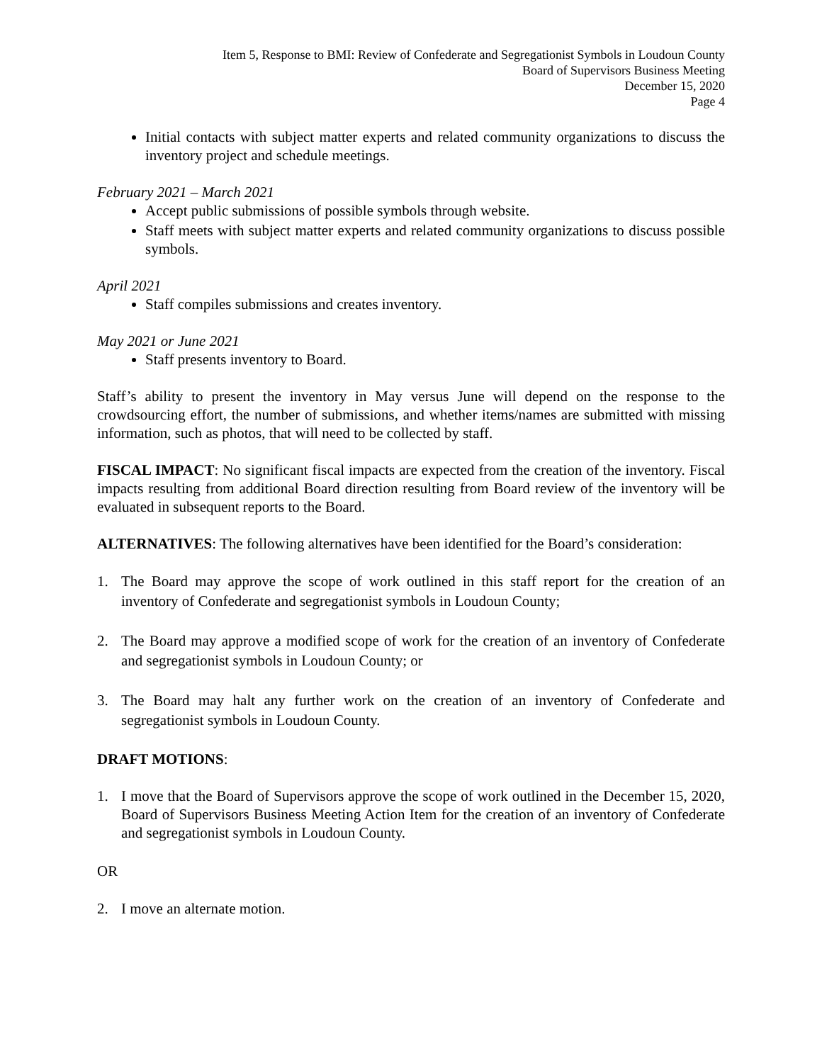Item 5, Response to BMI: Review of Confederate and Segregationist Symbols in Loudoun County
Board of Supervisors Business Meeting
December 15, 2020
Page 4
Initial contacts with subject matter experts and related community organizations to discuss the inventory project and schedule meetings.
February 2021 – March 2021
Accept public submissions of possible symbols through website.
Staff meets with subject matter experts and related community organizations to discuss possible symbols.
April 2021
Staff compiles submissions and creates inventory.
May 2021 or June 2021
Staff presents inventory to Board.
Staff’s ability to present the inventory in May versus June will depend on the response to the crowdsourcing effort, the number of submissions, and whether items/names are submitted with missing information, such as photos, that will need to be collected by staff.
FISCAL IMPACT: No significant fiscal impacts are expected from the creation of the inventory. Fiscal impacts resulting from additional Board direction resulting from Board review of the inventory will be evaluated in subsequent reports to the Board.
ALTERNATIVES: The following alternatives have been identified for the Board’s consideration:
1. The Board may approve the scope of work outlined in this staff report for the creation of an inventory of Confederate and segregationist symbols in Loudoun County;
2. The Board may approve a modified scope of work for the creation of an inventory of Confederate and segregationist symbols in Loudoun County; or
3. The Board may halt any further work on the creation of an inventory of Confederate and segregationist symbols in Loudoun County.
DRAFT MOTIONS:
1. I move that the Board of Supervisors approve the scope of work outlined in the December 15, 2020, Board of Supervisors Business Meeting Action Item for the creation of an inventory of Confederate and segregationist symbols in Loudoun County.
OR
2. I move an alternate motion.